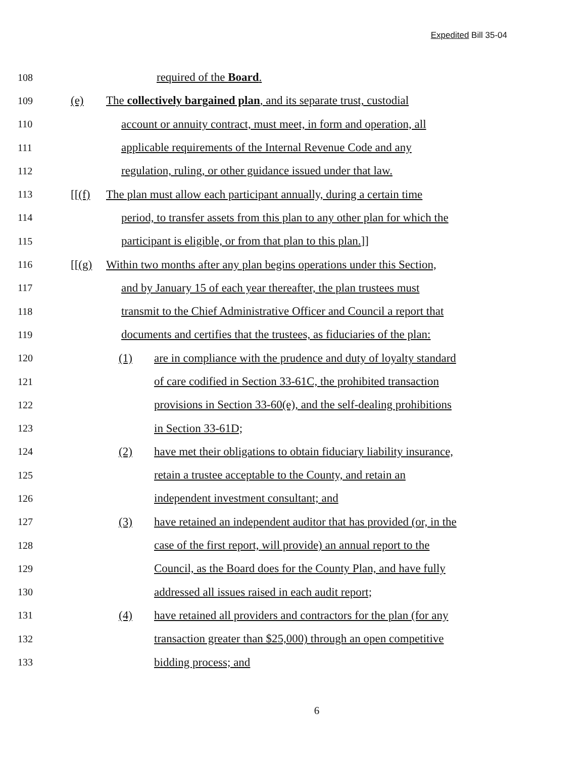Expedited Bill 35-04
108 required of the Board.
109 (e) The collectively bargained plan, and its separate trust, custodial
110 account or annuity contract, must meet, in form and operation, all
111 applicable requirements of the Internal Revenue Code and any
112 regulation, ruling, or other guidance issued under that law.
113 [[(f) The plan must allow each participant annually, during a certain time
114 period, to transfer assets from this plan to any other plan for which the
115 participant is eligible, or from that plan to this plan.]]
116 [[(g) Within two months after any plan begins operations under this Section,
117 and by January 15 of each year thereafter, the plan trustees must
118 transmit to the Chief Administrative Officer and Council a report that
119 documents and certifies that the trustees, as fiduciaries of the plan:
120 (1) are in compliance with the prudence and duty of loyalty standard
121 of care codified in Section 33-61C, the prohibited transaction
122 provisions in Section 33-60(e), and the self-dealing prohibitions
123 in Section 33-61D;
124 (2) have met their obligations to obtain fiduciary liability insurance,
125 retain a trustee acceptable to the County, and retain an
126 independent investment consultant; and
127 (3) have retained an independent auditor that has provided (or, in the
128 case of the first report, will provide) an annual report to the
129 Council, as the Board does for the County Plan, and have fully
130 addressed all issues raised in each audit report;
131 (4) have retained all providers and contractors for the plan (for any
132 transaction greater than $25,000) through an open competitive
133 bidding process; and
6